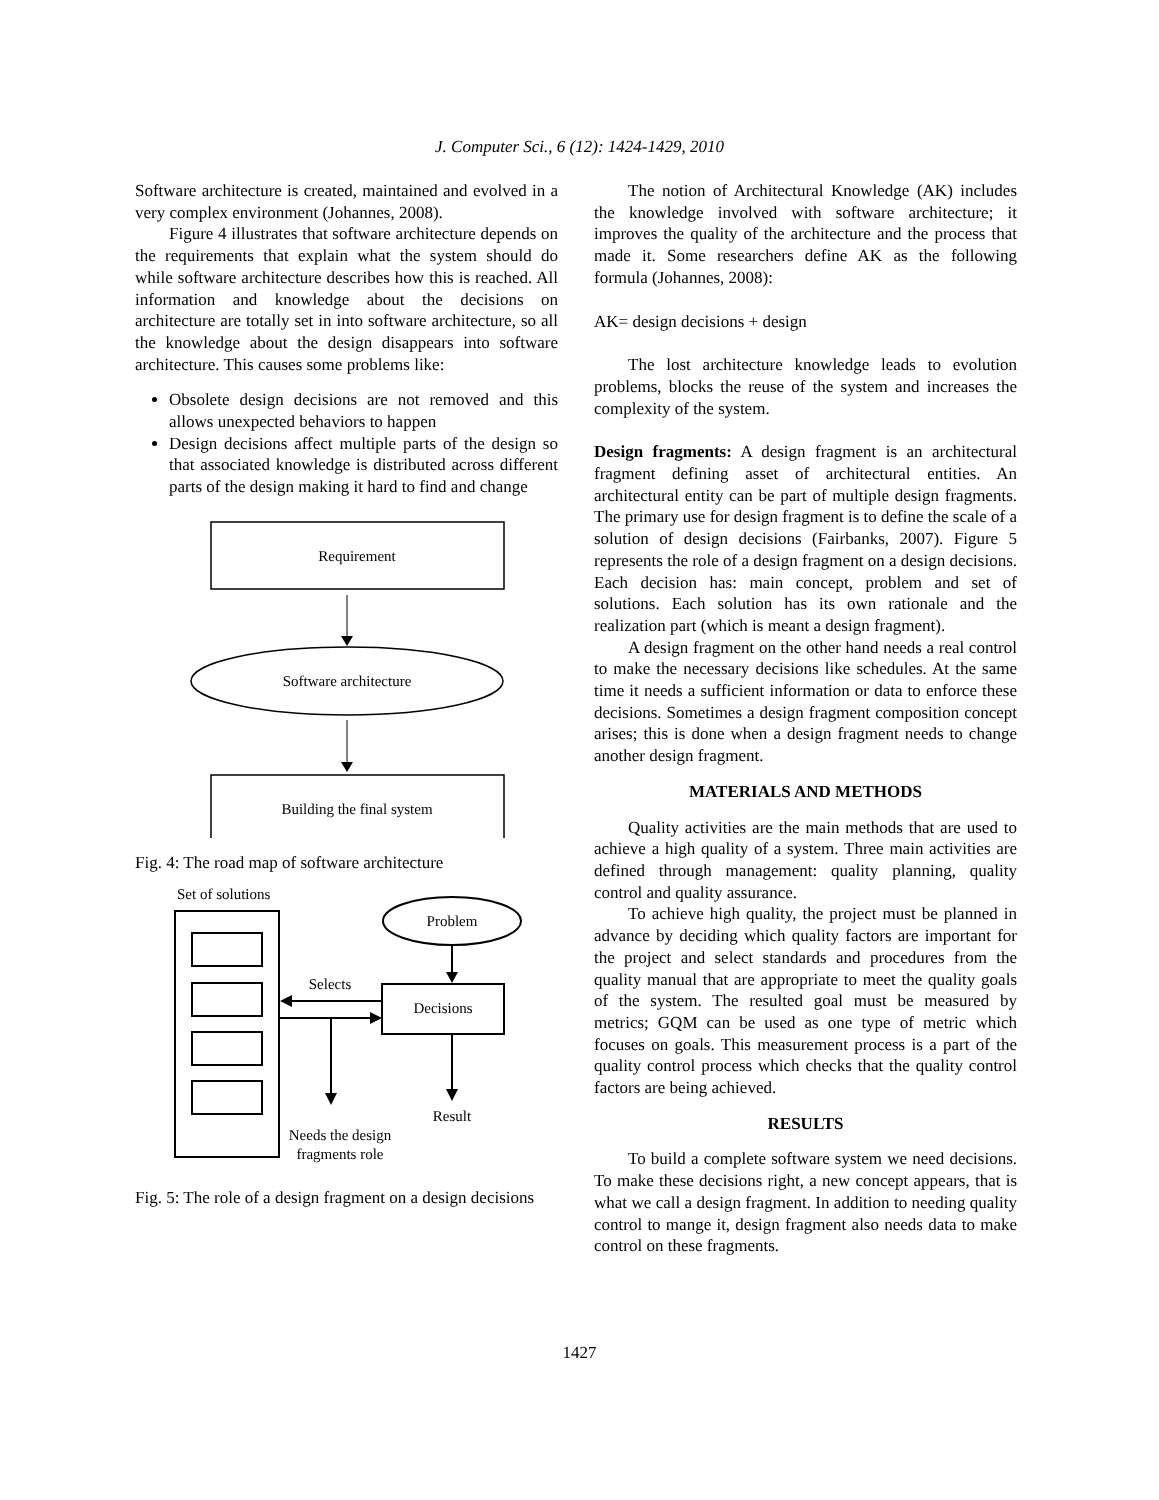J. Computer Sci., 6 (12): 1424-1429, 2010
Software architecture is created, maintained and evolved in a very complex environment (Johannes, 2008).
Figure 4 illustrates that software architecture depends on the requirements that explain what the system should do while software architecture describes how this is reached. All information and knowledge about the decisions on architecture are totally set in into software architecture, so all the knowledge about the design disappears into software architecture. This causes some problems like:
Obsolete design decisions are not removed and this allows unexpected behaviors to happen
Design decisions affect multiple parts of the design so that associated knowledge is distributed across different parts of the design making it hard to find and change
Requirement
Software architecture
Building the final system
Fig. 4: The road map of software architecture
Set of solutions
Problem
Decisions
Selects
Result
Needs the design
fragments role
Fig. 5: The role of a design fragment on a design decisions
The notion of Architectural Knowledge (AK) includes the knowledge involved with software architecture; it improves the quality of the architecture and the process that made it. Some researchers define AK as the following formula (Johannes, 2008):
AK= design decisions + design
The lost architecture knowledge leads to evolution problems, blocks the reuse of the system and increases the complexity of the system.
Design fragments: A design fragment is an architectural fragment defining asset of architectural entities. An architectural entity can be part of multiple design fragments. The primary use for design fragment is to define the scale of a solution of design decisions (Fairbanks, 2007). Figure 5 represents the role of a design fragment on a design decisions. Each decision has: main concept, problem and set of solutions. Each solution has its own rationale and the realization part (which is meant a design fragment).
A design fragment on the other hand needs a real control to make the necessary decisions like schedules. At the same time it needs a sufficient information or data to enforce these decisions. Sometimes a design fragment composition concept arises; this is done when a design fragment needs to change another design fragment.
MATERIALS AND METHODS
Quality activities are the main methods that are used to achieve a high quality of a system. Three main activities are defined through management: quality planning, quality control and quality assurance.
To achieve high quality, the project must be planned in advance by deciding which quality factors are important for the project and select standards and procedures from the quality manual that are appropriate to meet the quality goals of the system. The resulted goal must be measured by metrics; GQM can be used as one type of metric which focuses on goals. This measurement process is a part of the quality control process which checks that the quality control factors are being achieved.
RESULTS
To build a complete software system we need decisions. To make these decisions right, a new concept appears, that is what we call a design fragment. In addition to needing quality control to mange it, design fragment also needs data to make control on these fragments.
1427